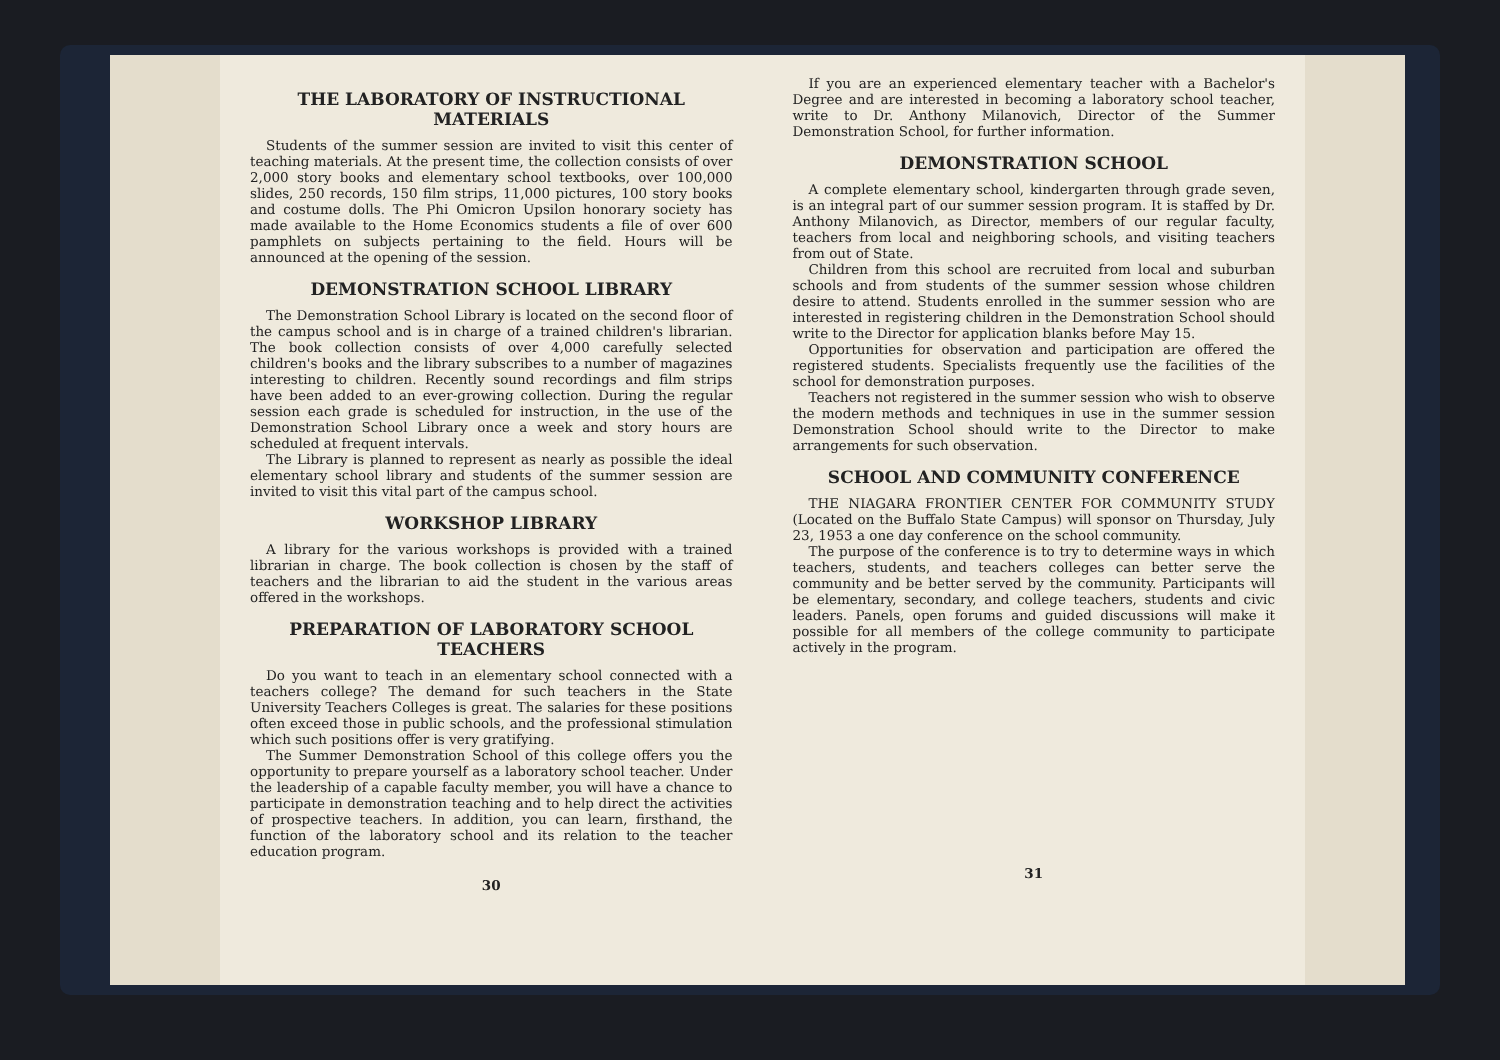THE LABORATORY OF INSTRUCTIONAL MATERIALS
Students of the summer session are invited to visit this center of teaching materials. At the present time, the collection consists of over 2,000 story books and elementary school textbooks, over 100,000 slides, 250 records, 150 film strips, 11,000 pictures, 100 story books and costume dolls. The Phi Omicron Upsilon honorary society has made available to the Home Economics students a file of over 600 pamphlets on subjects pertaining to the field. Hours will be announced at the opening of the session.
DEMONSTRATION SCHOOL LIBRARY
The Demonstration School Library is located on the second floor of the campus school and is in charge of a trained children's librarian. The book collection consists of over 4,000 carefully selected children's books and the library subscribes to a number of magazines interesting to children. Recently sound recordings and film strips have been added to an ever-growing collection. During the regular session each grade is scheduled for instruction, in the use of the Demonstration School Library once a week and story hours are scheduled at frequent intervals.
The Library is planned to represent as nearly as possible the ideal elementary school library and students of the summer session are invited to visit this vital part of the campus school.
WORKSHOP LIBRARY
A library for the various workshops is provided with a trained librarian in charge. The book collection is chosen by the staff of teachers and the librarian to aid the student in the various areas offered in the workshops.
PREPARATION OF LABORATORY SCHOOL TEACHERS
Do you want to teach in an elementary school connected with a teachers college? The demand for such teachers in the State University Teachers Colleges is great. The salaries for these positions often exceed those in public schools, and the professional stimulation which such positions offer is very gratifying.
The Summer Demonstration School of this college offers you the opportunity to prepare yourself as a laboratory school teacher. Under the leadership of a capable faculty member, you will have a chance to participate in demonstration teaching and to help direct the activities of prospective teachers. In addition, you can learn, firsthand, the function of the laboratory school and its relation to the teacher education program.
30
If you are an experienced elementary teacher with a Bachelor's Degree and are interested in becoming a laboratory school teacher, write to Dr. Anthony Milanovich, Director of the Summer Demonstration School, for further information.
DEMONSTRATION SCHOOL
A complete elementary school, kindergarten through grade seven, is an integral part of our summer session program. It is staffed by Dr. Anthony Milanovich, as Director, members of our regular faculty, teachers from local and neighboring schools, and visiting teachers from out of State.
Children from this school are recruited from local and suburban schools and from students of the summer session whose children desire to attend. Students enrolled in the summer session who are interested in registering children in the Demonstration School should write to the Director for application blanks before May 15.
Opportunities for observation and participation are offered the registered students. Specialists frequently use the facilities of the school for demonstration purposes.
Teachers not registered in the summer session who wish to observe the modern methods and techniques in use in the summer session Demonstration School should write to the Director to make arrangements for such observation.
SCHOOL AND COMMUNITY CONFERENCE
THE NIAGARA FRONTIER CENTER FOR COMMUNITY STUDY (Located on the Buffalo State Campus) will sponsor on Thursday, July 23, 1953 a one day conference on the school community.
The purpose of the conference is to try to determine ways in which teachers, students, and teachers colleges can better serve the community and be better served by the community. Participants will be elementary, secondary, and college teachers, students and civic leaders. Panels, open forums and guided discussions will make it possible for all members of the college community to participate actively in the program.
31